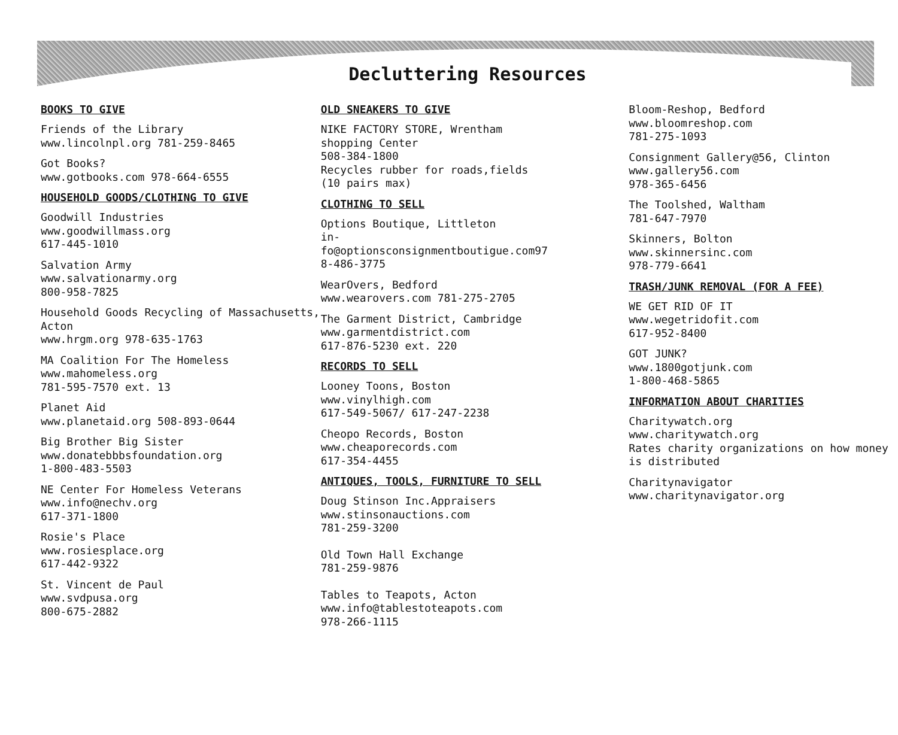Declutteri​ng Resources
BOOKS TO GIVE
Friends of the Library
www.lincolnpl.org 781-259-8465
Got Books?
www.gotbooks.com 978-664-6555
HOUSEHOLD GOODS/CLOTHING TO GIVE
Goodwill Industries
www.goodwillmass.org
617-445-1010
Salvation Army
www.salvationarmy.org
800-958-7825
Household Goods Recycling of Massachusetts, Acton
www.hrgm.org 978-635-1763
MA Coalition For The Homeless
www.mahomeless.org
781-595-7570 ext. 13
Planet Aid
www.planetaid.org 508-893-0644
Big Brother Big Sister
www.donatebbbsfoundation.org
1-800-483-5503
NE Center For Homeless Veterans
www.info@nechv.org
617-371-1800
Rosie's Place
www.rosiesplace.org
617-442-9322
St. Vincent de Paul
www.svdpusa.org
800-675-2882
OLD SNEAKERS TO GIVE
NIKE FACTORY STORE, Wrentham
shopping Center
508-384-1800
Recycles rubber for roads,fields
(10 pairs max)
CLOTHING TO SELL
Options Boutique, Littleton
in-
fo@optionsconsignmentboutigue.com97
8-486-3775
WearOvers, Bedford
www.wearovers.com 781-275-2705
The Garment District, Cambridge
www.garmentdistrict.com
617-876-5230 ext. 220
RECORDS TO SELL
Looney Toons, Boston
www.vinylhigh.com
617-549-5067/ 617-247-2238
Cheopo Records, Boston
www.cheaporecords.com
617-354-4455
ANTIQUES, TOOLS, FURNITURE TO SELL
Doug Stinson Inc.Appraisers
www.stinsonauctions.com
781-259-3200
Old Town Hall Exchange
781-259-9876
Tables to Teapots, Acton
www.info@tablestoteapots.com
978-266-1115
Bloom-Reshop, Bedford
www.bloomreshop.com
781-275-1093
Consignment Gallery@56, Clinton
www.gallery56.com
978-365-6456
The Toolshed, Waltham
781-647-7970
Skinners, Bolton
www.skinnersinc.com
978-779-6641
TRASH/JUNK REMOVAL (FOR A FEE)
WE GET RID OF IT
www.wegetridofit.com
617-952-8400
GOT JUNK?
www.1800gotjunk.com
1-800-468-5865
INFORMATION ABOUT CHARITIES
Charitywatch.org
www.charitywatch.org
Rates charity organizations on how money is distributed
Charitynavigator
www.charitynavigator.org